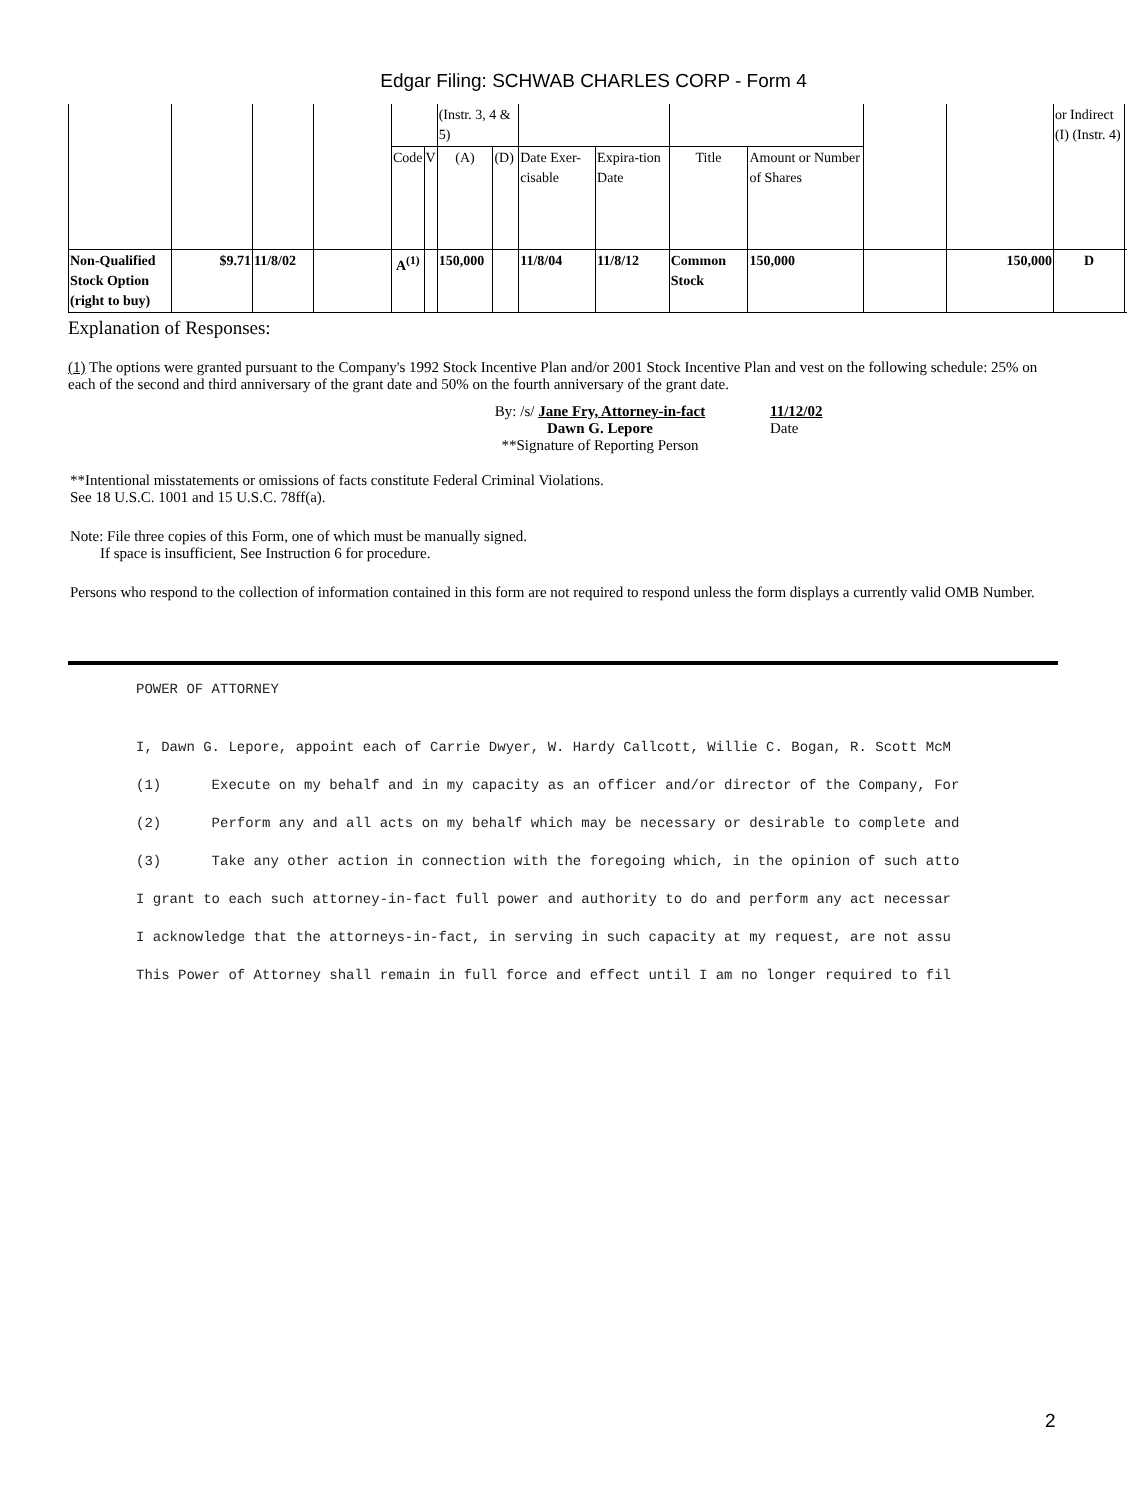Edgar Filing: SCHWAB CHARLES CORP - Form 4
| | | | | | | (Instr. 3, 4 & 5) | | | | | | | | or Indirect (I) (Instr. 4) | |
| | | | | Code | V | (A) | (D) | Date Exer-cisable | Expira-tion Date | Title | Amount or Number of Shares | | | | |
| Non-Qualified Stock Option (right to buy) | $9.71 | 11/8/02 | | A<sup>(1)</sup> | | 150,000 | | 11/8/04 | 11/8/12 | Common Stock | 150,000 | | 150,000 | D | |
Explanation of Responses:
(1) The options were granted pursuant to the Company's 1992 Stock Incentive Plan and/or 2001 Stock Incentive Plan and vest on the following schedule: 25% on each of the second and third anniversary of the grant date and 50% on the fourth anniversary of the grant date.
By: /s/ Jane Fry, Attorney-in-fact
Dawn G. Lepore
**Signature of Reporting Person
11/12/02
Date
**Intentional misstatements or omissions of facts constitute Federal Criminal Violations.
See 18 U.S.C. 1001 and 15 U.S.C. 78ff(a).
Note: File three copies of this Form, one of which must be manually signed.
If space is insufficient, See Instruction 6 for procedure.
Persons who respond to the collection of information contained in this form are not required to respond unless the form displays a currently valid OMB Number.
POWER OF ATTORNEY
I, Dawn G. Lepore, appoint each of Carrie Dwyer, W. Hardy Callcott, Willie C. Bogan, R. Scott McM
(1) Execute on my behalf and in my capacity as an officer and/or director of the Company, For
(2) Perform any and all acts on my behalf which may be necessary or desirable to complete and
(3) Take any other action in connection with the foregoing which, in the opinion of such atto
I grant to each such attorney-in-fact full power and authority to do and perform any act necessar
I acknowledge that the attorneys-in-fact, in serving in such capacity at my request, are not assu
This Power of Attorney shall remain in full force and effect until I am no longer required to fil
2